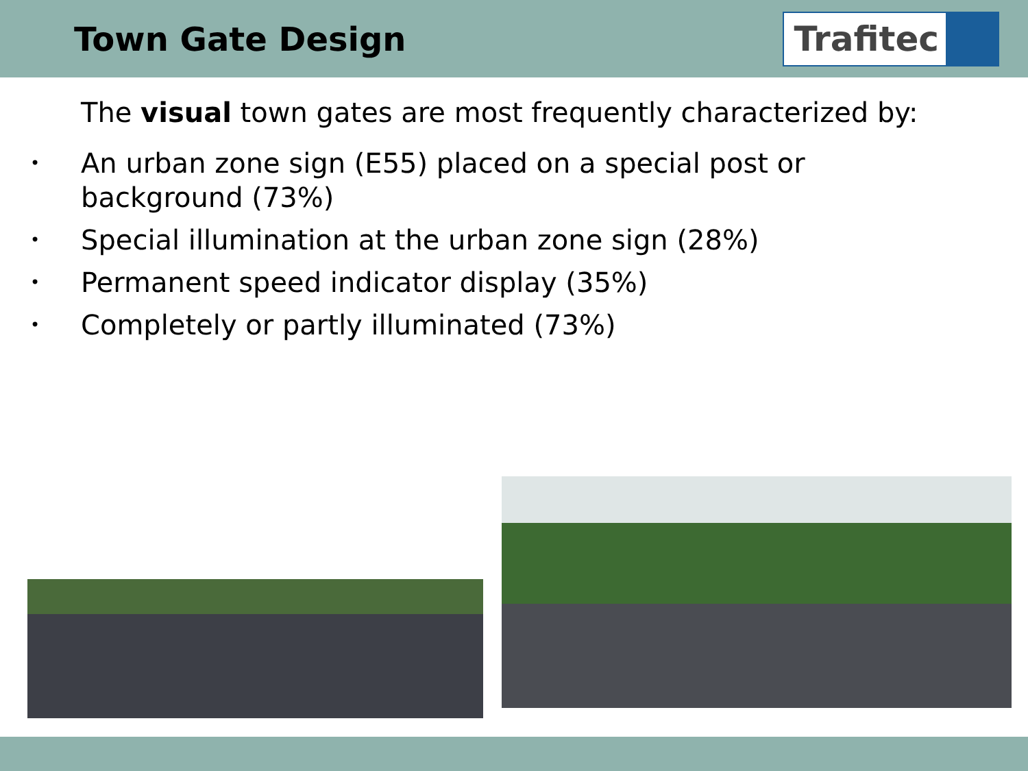Town Gate Design
Trafitec
The visual town gates are most frequently characterized by:
• An urban zone sign (E55) placed on a special post or
background (73%)
• Special illumination at the urban zone sign (28%)
• Permanent speed indicator display (35%)
• Completely or partly illuminated (73%)